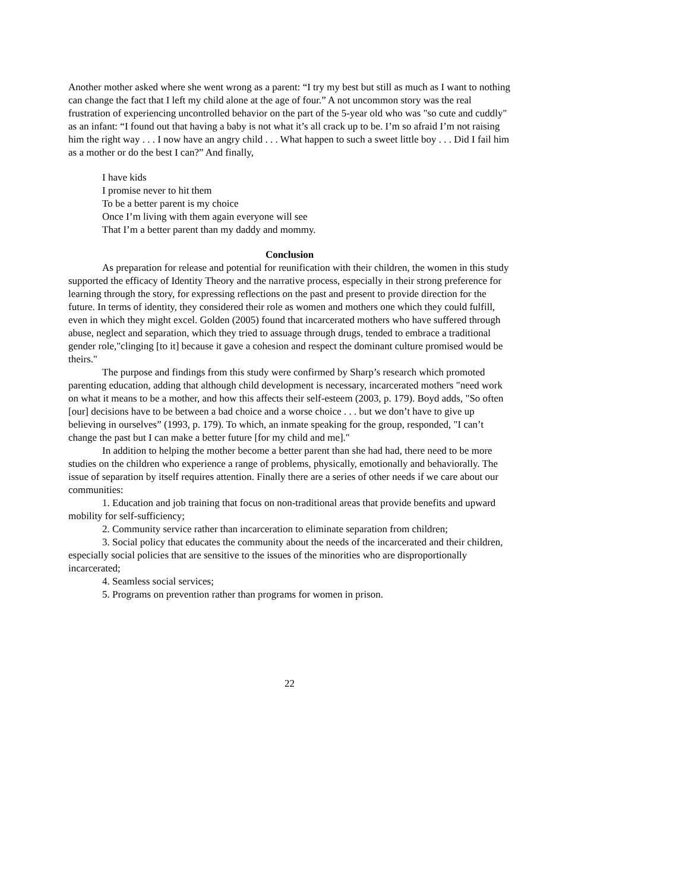Another mother asked where she went wrong as a parent: “I try my best but still as much as I want to nothing can change the fact that I left my child alone at the age of four.” A not uncommon story was the real frustration of experiencing uncontrolled behavior on the part of the 5-year old who was "so cute and cuddly" as an infant: “I found out that having a baby is not what it’s all crack up to be. I’m so afraid I’m not raising him the right way . . . I now have an angry child . . . What happen to such a sweet little boy . . . Did I fail him as a mother or do the best I can?” And finally,
I have kids
I promise never to hit them
To be a better parent is my choice
Once I’m living with them again everyone will see
That I’m a better parent than my daddy and mommy.
Conclusion
As preparation for release and potential for reunification with their children, the women in this study supported the efficacy of Identity Theory and the narrative process, especially in their strong preference for learning through the story, for expressing reflections on the past and present to provide direction for the future. In terms of identity, they considered their role as women and mothers one which they could fulfill, even in which they might excel. Golden (2005) found that incarcerated mothers who have suffered through abuse, neglect and separation, which they tried to assuage through drugs, tended to embrace a traditional gender role,"clinging [to it] because it gave a cohesion and respect the dominant culture promised would be theirs."
The purpose and findings from this study were confirmed by Sharp’s research which promoted parenting education, adding that although child development is necessary, incarcerated mothers "need work on what it means to be a mother, and how this affects their self-esteem (2003, p. 179). Boyd adds, "So often [our] decisions have to be between a bad choice and a worse choice . . . but we don’t have to give up believing in ourselves” (1993, p. 179). To which, an inmate speaking for the group, responded, "I can’t change the past but I can make a better future [for my child and me]."
In addition to helping the mother become a better parent than she had had, there need to be more studies on the children who experience a range of problems, physically, emotionally and behaviorally. The issue of separation by itself requires attention. Finally there are a series of other needs if we care about our communities:
1. Education and job training that focus on non-traditional areas that provide benefits and upward mobility for self-sufficiency;
2. Community service rather than incarceration to eliminate separation from children;
3. Social policy that educates the community about the needs of the incarcerated and their children, especially social policies that are sensitive to the issues of the minorities who are disproportionally incarcerated;
4. Seamless social services;
5. Programs on prevention rather than programs for women in prison.
22